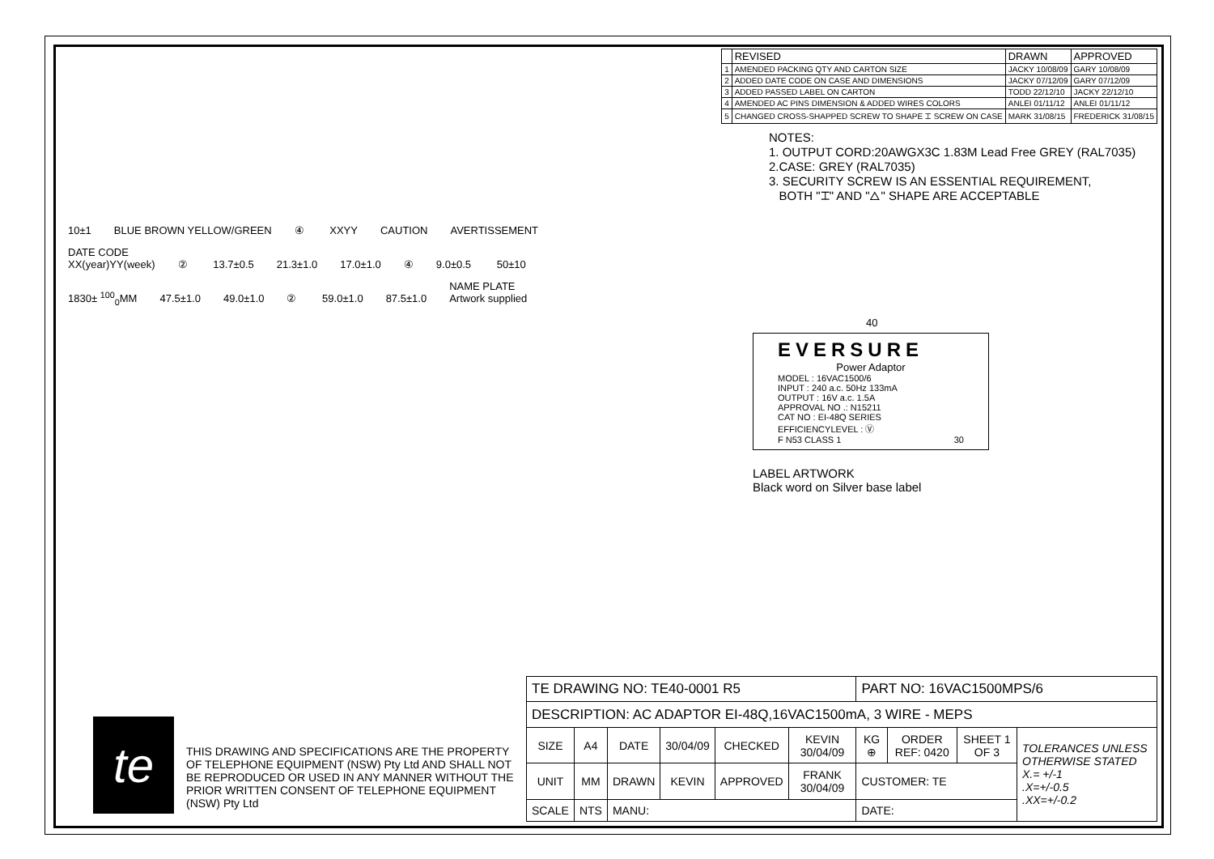| | REVISED | DRAWN | APPROVED |
| --- | --- | --- | --- |
| 1 | AMENDED PACKING QTY AND CARTON SIZE | JACKY 10/08/09 | GARY 10/08/09 |
| 2 | ADDED DATE CODE ON CASE AND DIMENSIONS | JACKY 07/12/09 | GARY 07/12/09 |
| 3 | ADDED PASSED LABEL ON CARTON | TODD 22/12/10 | JACKY 22/12/10 |
| 4 | AMENDED AC PINS DIMENSION & ADDED WIRES COLORS | ANLEI 01/11/12 | ANLEI 01/11/12 |
| 5 | CHANGED CROSS-SHAPPED SCREW TO SHAPE ⌶ SCREW ON CASE | MARK 31/08/15 | FREDERICK 31/08/15 |
NOTES:
1. OUTPUT CORD:20AWGX3C 1.83M Lead Free GREY (RAL7035)
2.CASE: GREY (RAL7035)
3. SECURITY SCREW IS AN ESSENTIAL REQUIREMENT,
BOTH "⌶" AND "△" SHAPE ARE ACCEPTABLE
10±1 BLUE BROWN YELLOW/GREEN ④ XXYY CAUTION AVERTISSEMENT DATE CODE
XX(year)YY(week) ② 13.7±0.5 21.3±1.0 17.0±1.0 ④ 9.0±0.5 50±10 1830± <sup>100</sup><sub>0</sub>MM 47.5±1.0 49.0±1.0 ② 59.0±1.0 87.5±1.0 NAME PLATE
Artwork supplied
40
EVERSURE
Power Adaptor
MODEL : 16VAC1500/6
INPUT : 240 a.c. 50Hz 133mA
OUTPUT : 16V a.c. 1.5A
APPROVAL NO .: N15211
CAT NO : EI-48Q SERIES
EFFICIENCYLEVEL : Ⓥ
F N53 CLASS 1 30
LABEL ARTWORK
Black word on Silver base label
te
THIS DRAWING AND SPECIFICATIONS ARE THE PROPERTY OF TELEPHONE EQUIPMENT (NSW) Pty Ltd AND SHALL NOT BE REPRODUCED OR USED IN ANY MANNER WITHOUT THE PRIOR WRITTEN CONSENT OF TELEPHONE EQUIPMENT (NSW) Pty Ltd
| TE DRAWING NO: TE40-0001 R5 | | | | | | PART NO: 16VAC1500MPS/6 | | | |
| DESCRIPTION: AC ADAPTOR EI-48Q,16VAC1500mA, 3 WIRE - MEPS | | | | | | | | | |
| SIZE | A4 | DATE | 30/04/09 | CHECKED | KEVIN 30/04/09 | KG ⊕ | ORDER REF: 0420 | SHEET 1 OF 3 | TOLERANCES UNLESS OTHERWISE STATED X.= +/-1 .X=+/-0.5 .XX=+/-0.2 |
| UNIT | MM | DRAWN | KEVIN | APPROVED | FRANK 30/04/09 | CUSTOMER: TE | | | |
| SCALE | NTS | MANU: | | | | DATE: | | | |